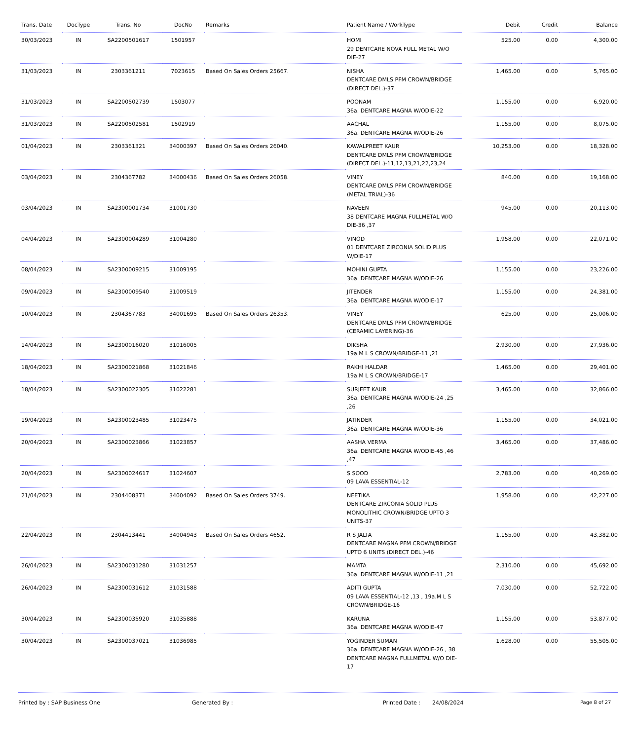| Trans. Date | DocType | Trans. No | DocNo | Remarks | Patient Name / WorkType | Debit | Credit | Balance |
| --- | --- | --- | --- | --- | --- | --- | --- | --- |
| 30/03/2023 | IN | SA2200501617 | 1501957 | | HOMI 29 DENTCARE NOVA FULL METAL W/O DIE-27 | 525.00 | 0.00 | 4,300.00 |
| 31/03/2023 | IN | 2303361211 | 7023615 | Based On Sales Orders 25667. | NISHA DENTCARE DMLS PFM CROWN/BRIDGE (DIRECT DEL.)-37 | 1,465.00 | 0.00 | 5,765.00 |
| 31/03/2023 | IN | SA2200502739 | 1503077 | | POONAM 36a. DENTCARE MAGNA W/ODIE-22 | 1,155.00 | 0.00 | 6,920.00 |
| 31/03/2023 | IN | SA2200502581 | 1502919 | | AACHAL 36a. DENTCARE MAGNA W/ODIE-26 | 1,155.00 | 0.00 | 8,075.00 |
| 01/04/2023 | IN | 2303361321 | 34000397 | Based On Sales Orders 26040. | KAWALPREET KAUR DENTCARE DMLS PFM CROWN/BRIDGE (DIRECT DEL.)-11,12,13,21,22,23,24 | 10,253.00 | 0.00 | 18,328.00 |
| 03/04/2023 | IN | 2304367782 | 34000436 | Based On Sales Orders 26058. | VINEY DENTCARE DMLS PFM CROWN/BRIDGE (METAL TRIAL)-36 | 840.00 | 0.00 | 19,168.00 |
| 03/04/2023 | IN | SA2300001734 | 31001730 | | NAVEEN 38 DENTCARE MAGNA FULLMETAL W/O DIE-36 ,37 | 945.00 | 0.00 | 20,113.00 |
| 04/04/2023 | IN | SA2300004289 | 31004280 | | VINOD 01 DENTCARE ZIRCONIA SOLID PLUS W/DIE-17 | 1,958.00 | 0.00 | 22,071.00 |
| 08/04/2023 | IN | SA2300009215 | 31009195 | | MOHINI GUPTA 36a. DENTCARE MAGNA W/ODIE-26 | 1,155.00 | 0.00 | 23,226.00 |
| 09/04/2023 | IN | SA2300009540 | 31009519 | | JITENDER 36a. DENTCARE MAGNA W/ODIE-17 | 1,155.00 | 0.00 | 24,381.00 |
| 10/04/2023 | IN | 2304367783 | 34001695 | Based On Sales Orders 26353. | VINEY DENTCARE DMLS PFM CROWN/BRIDGE (CERAMIC LAYERING)-36 | 625.00 | 0.00 | 25,006.00 |
| 14/04/2023 | IN | SA2300016020 | 31016005 | | DIKSHA 19a.M L S CROWN/BRIDGE-11 ,21 | 2,930.00 | 0.00 | 27,936.00 |
| 18/04/2023 | IN | SA2300021868 | 31021846 | | RAKHI HALDAR 19a.M L S CROWN/BRIDGE-17 | 1,465.00 | 0.00 | 29,401.00 |
| 18/04/2023 | IN | SA2300022305 | 31022281 | | SURJEET KAUR 36a. DENTCARE MAGNA W/ODIE-24 ,25 ,26 | 3,465.00 | 0.00 | 32,866.00 |
| 19/04/2023 | IN | SA2300023485 | 31023475 | | JATINDER 36a. DENTCARE MAGNA W/ODIE-36 | 1,155.00 | 0.00 | 34,021.00 |
| 20/04/2023 | IN | SA2300023866 | 31023857 | | AASHA VERMA 36a. DENTCARE MAGNA W/ODIE-45 ,46 ,47 | 3,465.00 | 0.00 | 37,486.00 |
| 20/04/2023 | IN | SA2300024617 | 31024607 | | S SOOD 09 LAVA ESSENTIAL-12 | 2,783.00 | 0.00 | 40,269.00 |
| 21/04/2023 | IN | 2304408371 | 34004092 | Based On Sales Orders 3749. | NEETIKA DENTCARE ZIRCONIA SOLID PLUS MONOLITHIC CROWN/BRIDGE UPTO 3 UNITS-37 | 1,958.00 | 0.00 | 42,227.00 |
| 22/04/2023 | IN | 2304413441 | 34004943 | Based On Sales Orders 4652. | R S JALTA DENTCARE MAGNA PFM CROWN/BRIDGE UPTO 6 UNITS (DIRECT DEL.)-46 | 1,155.00 | 0.00 | 43,382.00 |
| 26/04/2023 | IN | SA2300031280 | 31031257 | | MAMTA 36a. DENTCARE MAGNA W/ODIE-11 ,21 | 2,310.00 | 0.00 | 45,692.00 |
| 26/04/2023 | IN | SA2300031612 | 31031588 | | ADITI GUPTA 09 LAVA ESSENTIAL-12 ,13 , 19a.M L S CROWN/BRIDGE-16 | 7,030.00 | 0.00 | 52,722.00 |
| 30/04/2023 | IN | SA2300035920 | 31035888 | | KARUNA 36a. DENTCARE MAGNA W/ODIE-47 | 1,155.00 | 0.00 | 53,877.00 |
| 30/04/2023 | IN | SA2300037021 | 31036985 | | YOGINDER SUMAN 36a. DENTCARE MAGNA W/ODIE-26 , 38 DENTCARE MAGNA FULLMETAL W/O DIE-17 | 1,628.00 | 0.00 | 55,505.00 |
Printed by : SAP Business One Generated By : Printed Date : 24/08/2024 Page 8 of 27